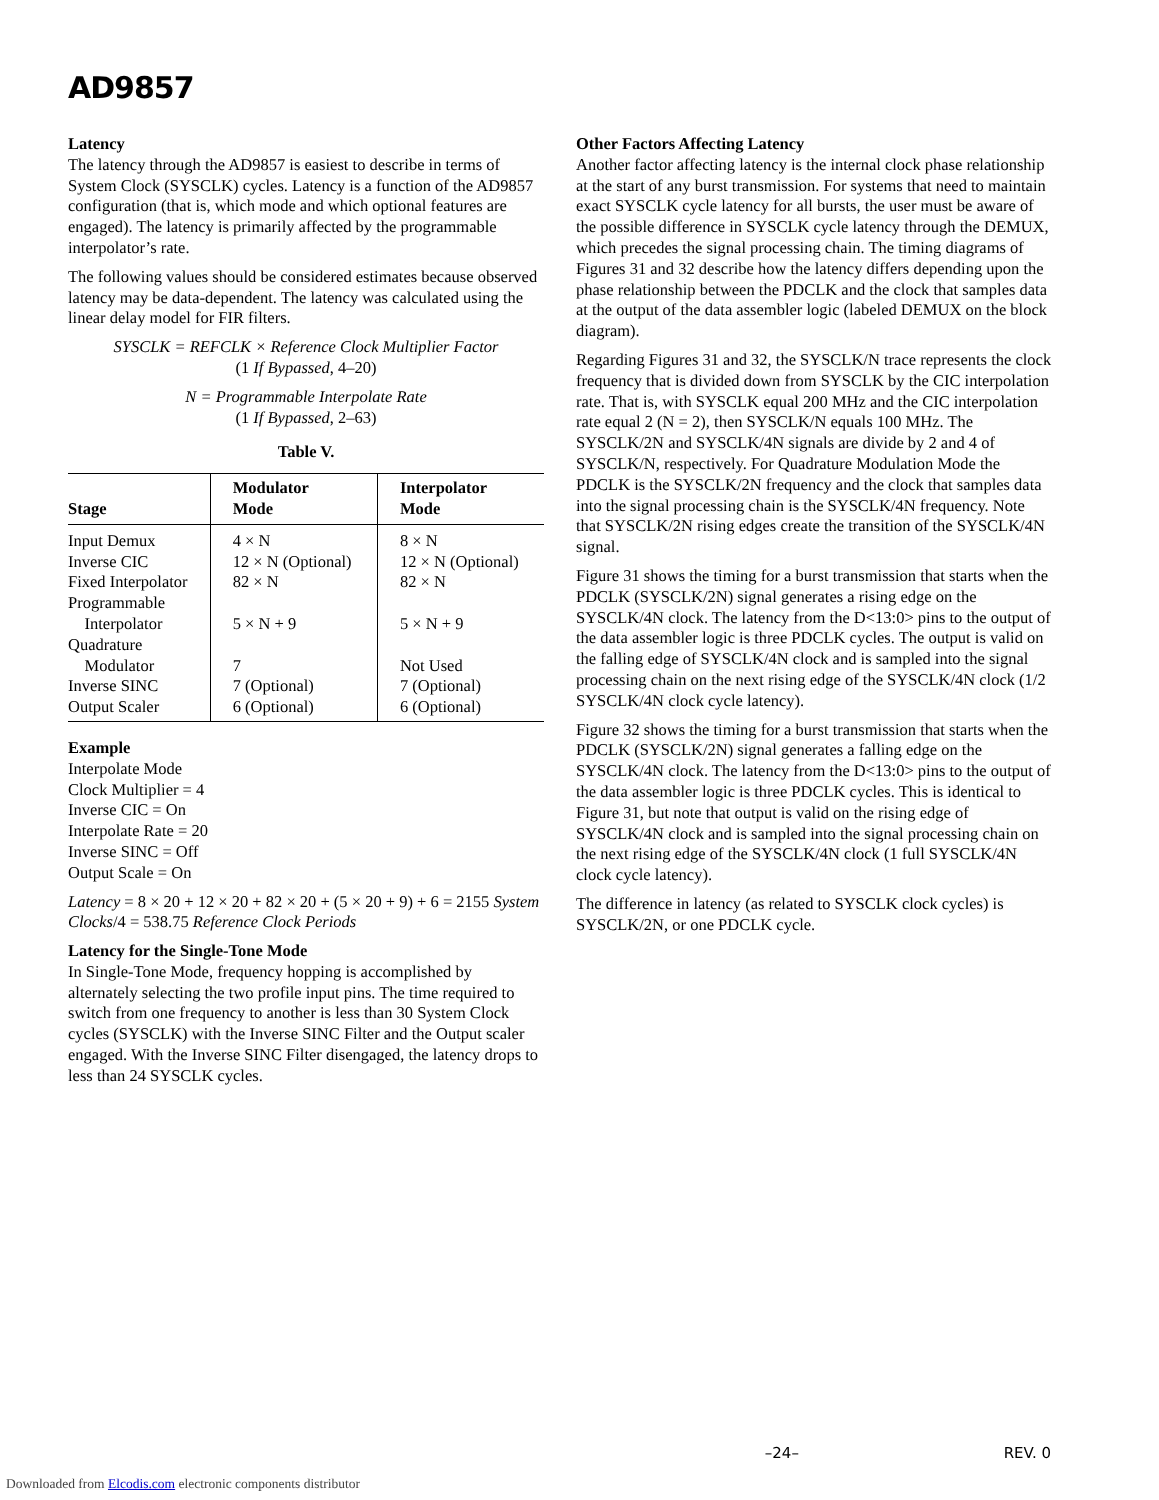AD9857
Latency
The latency through the AD9857 is easiest to describe in terms of System Clock (SYSCLK) cycles. Latency is a function of the AD9857 configuration (that is, which mode and which optional features are engaged). The latency is primarily affected by the programmable interpolator’s rate.
The following values should be considered estimates because observed latency may be data-dependent. The latency was calculated using the linear delay model for FIR filters.
SYSCLK = REFCLK × Reference Clock Multiplier Factor
(1 If Bypassed, 4–20)
N = Programmable Interpolate Rate
(1 If Bypassed, 2–63)
Table V.
| Stage | Modulator Mode | Interpolator Mode |
| --- | --- | --- |
| Input Demux | 4 × N | 8 × N |
| Inverse CIC | 12 × N (Optional) | 12 × N (Optional) |
| Fixed Interpolator | 82 × N | 82 × N |
| Programmable Interpolator | 5 × N + 9 | 5 × N + 9 |
| Quadrature Modulator | 7 | Not Used |
| Inverse SINC | 7 (Optional) | 7 (Optional) |
| Output Scaler | 6 (Optional) | 6 (Optional) |
Example
Interpolate Mode
Clock Multiplier = 4
Inverse CIC = On
Interpolate Rate = 20
Inverse SINC = Off
Output Scale = On
Latency = 8 × 20 + 12 × 20 + 82 × 20 + (5 × 20 + 9) + 6 = 2155 System Clocks/4 = 538.75 Reference Clock Periods
Latency for the Single-Tone Mode
In Single-Tone Mode, frequency hopping is accomplished by alternately selecting the two profile input pins. The time required to switch from one frequency to another is less than 30 System Clock cycles (SYSCLK) with the Inverse SINC Filter and the Output scaler engaged. With the Inverse SINC Filter disengaged, the latency drops to less than 24 SYSCLK cycles.
Other Factors Affecting Latency
Another factor affecting latency is the internal clock phase relationship at the start of any burst transmission. For systems that need to maintain exact SYSCLK cycle latency for all bursts, the user must be aware of the possible difference in SYSCLK cycle latency through the DEMUX, which precedes the signal processing chain. The timing diagrams of Figures 31 and 32 describe how the latency differs depending upon the phase relationship between the PDCLK and the clock that samples data at the output of the data assembler logic (labeled DEMUX on the block diagram).
Regarding Figures 31 and 32, the SYSCLK/N trace represents the clock frequency that is divided down from SYSCLK by the CIC interpolation rate. That is, with SYSCLK equal 200 MHz and the CIC interpolation rate equal 2 (N = 2), then SYSCLK/N equals 100 MHz. The SYSCLK/2N and SYSCLK/4N signals are divide by 2 and 4 of SYSCLK/N, respectively. For Quadrature Modulation Mode the PDCLK is the SYSCLK/2N frequency and the clock that samples data into the signal processing chain is the SYSCLK/4N frequency. Note that SYSCLK/2N rising edges create the transition of the SYSCLK/4N signal.
Figure 31 shows the timing for a burst transmission that starts when the PDCLK (SYSCLK/2N) signal generates a rising edge on the SYSCLK/4N clock. The latency from the D<13:0> pins to the output of the data assembler logic is three PDCLK cycles. The output is valid on the falling edge of SYSCLK/4N clock and is sampled into the signal processing chain on the next rising edge of the SYSCLK/4N clock (1/2 SYSCLK/4N clock cycle latency).
Figure 32 shows the timing for a burst transmission that starts when the PDCLK (SYSCLK/2N) signal generates a falling edge on the SYSCLK/4N clock. The latency from the D<13:0> pins to the output of the data assembler logic is three PDCLK cycles. This is identical to Figure 31, but note that output is valid on the rising edge of SYSCLK/4N clock and is sampled into the signal processing chain on the next rising edge of the SYSCLK/4N clock (1 full SYSCLK/4N clock cycle latency).
The difference in latency (as related to SYSCLK clock cycles) is SYSCLK/2N, or one PDCLK cycle.
–24– REV. 0
Downloaded from Elcodis.com electronic components distributor